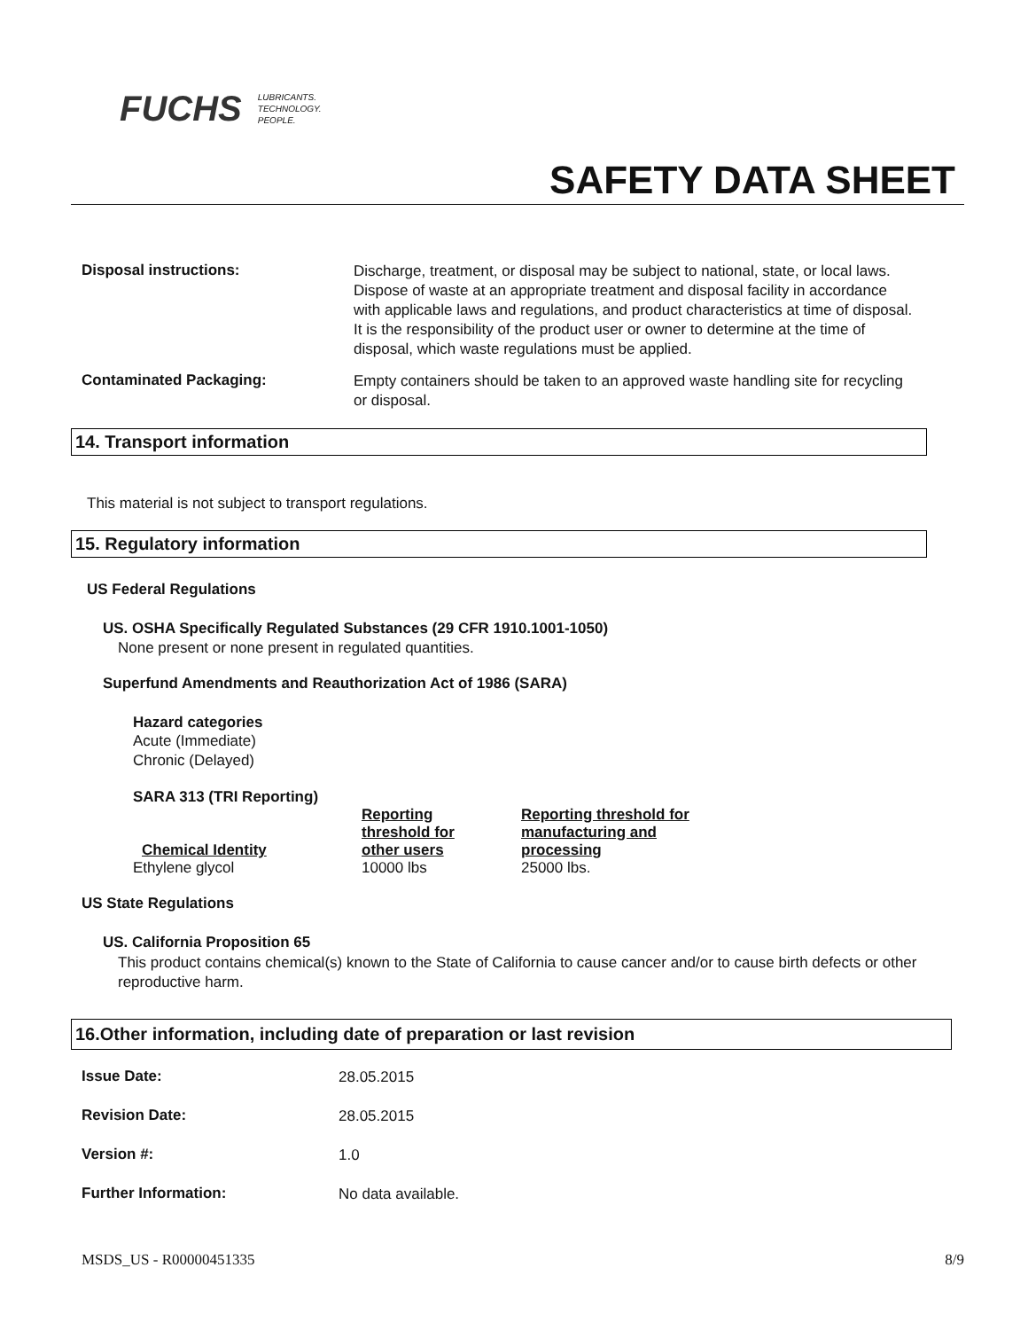FUCHS LUBRICANTS.
TECHNOLOGY.
PEOPLE.
SAFETY DATA SHEET
Disposal instructions:
Discharge, treatment, or disposal may be subject to national, state, or local laws. Dispose of waste at an appropriate treatment and disposal facility in accordance with applicable laws and regulations, and product characteristics at time of disposal. It is the responsibility of the product user or owner to determine at the time of disposal, which waste regulations must be applied.
Contaminated Packaging:
Empty containers should be taken to an approved waste handling site for recycling or disposal.
14. Transport information
This material is not subject to transport regulations.
15. Regulatory information
US Federal Regulations
US. OSHA Specifically Regulated Substances (29 CFR 1910.1001-1050)
None present or none present in regulated quantities.
Superfund Amendments and Reauthorization Act of 1986 (SARA)
Hazard categories
Acute (Immediate)
Chronic (Delayed)
SARA 313 (TRI Reporting)
| Chemical Identity | Reporting threshold for other users | Reporting threshold for manufacturing and processing |
| --- | --- | --- |
| Ethylene glycol | 10000 lbs | 25000 lbs. |
US State Regulations
US. California Proposition 65
This product contains chemical(s) known to the State of California to cause cancer and/or to cause birth defects or other reproductive harm.
16.Other information, including date of preparation or last revision
Issue Date:
28.05.2015
Revision Date:
28.05.2015
Version #:
1.0
Further Information:
No data available.
MSDS_US - R00000451335 8/9